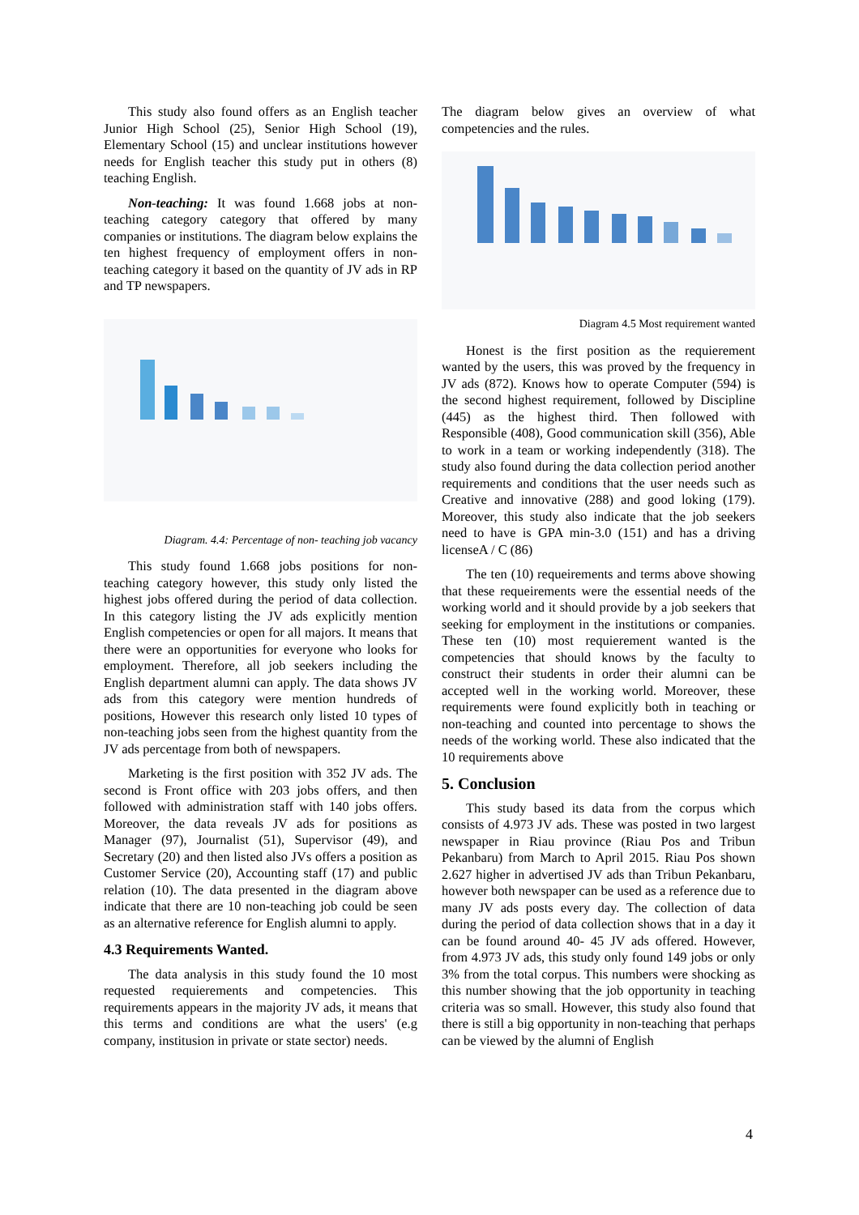This study also found offers as an English teacher Junior High School (25), Senior High School (19), Elementary School (15) and unclear institutions however needs for English teacher this study put in others (8) teaching English.
Non-teaching: It was found 1.668 jobs at non-teaching category category that offered by many companies or institutions. The diagram below explains the ten highest frequency of employment offers in non-teaching category it based on the quantity of JV ads in RP and TP newspapers.
Diagram. 4.4: Percentage of non- teaching job vacancy
This study found 1.668 jobs positions for non-teaching category however, this study only listed the highest jobs offered during the period of data collection. In this category listing the JV ads explicitly mention English competencies or open for all majors. It means that there were an opportunities for everyone who looks for employment. Therefore, all job seekers including the English department alumni can apply. The data shows JV ads from this category were mention hundreds of positions, However this research only listed 10 types of non-teaching jobs seen from the highest quantity from the JV ads percentage from both of newspapers.
Marketing is the first position with 352 JV ads. The second is Front office with 203 jobs offers, and then followed with administration staff with 140 jobs offers. Moreover, the data reveals JV ads for positions as Manager (97), Journalist (51), Supervisor (49), and Secretary (20) and then listed also JVs offers a position as Customer Service (20), Accounting staff (17) and public relation (10). The data presented in the diagram above indicate that there are 10 non-teaching job could be seen as an alternative reference for English alumni to apply.
4.3 Requirements Wanted.
The data analysis in this study found the 10 most requested requierements and competencies. This requirements appears in the majority JV ads, it means that this terms and conditions are what the users' (e.g company, institusion in private or state sector) needs.
The diagram below gives an overview of what competencies and the rules.
Diagram 4.5 Most requirement wanted
Honest is the first position as the requierement wanted by the users, this was proved by the frequency in JV ads (872). Knows how to operate Computer (594) is the second highest requirement, followed by Discipline (445) as the highest third. Then followed with Responsible (408), Good communication skill (356), Able to work in a team or working independently (318). The study also found during the data collection period another requirements and conditions that the user needs such as Creative and innovative (288) and good loking (179). Moreover, this study also indicate that the job seekers need to have is GPA min-3.0 (151) and has a driving licenseA / C (86)
The ten (10) requeirements and terms above showing that these requeirements were the essential needs of the working world and it should provide by a job seekers that seeking for employment in the institutions or companies. These ten (10) most requierement wanted is the competencies that should knows by the faculty to construct their students in order their alumni can be accepted well in the working world. Moreover, these requirements were found explicitly both in teaching or non-teaching and counted into percentage to shows the needs of the working world. These also indicated that the 10 requirements above
5. Conclusion
This study based its data from the corpus which consists of 4.973 JV ads. These was posted in two largest newspaper in Riau province (Riau Pos and Tribun Pekanbaru) from March to April 2015. Riau Pos shown 2.627 higher in advertised JV ads than Tribun Pekanbaru, however both newspaper can be used as a reference due to many JV ads posts every day. The collection of data during the period of data collection shows that in a day it can be found around 40- 45 JV ads offered. However, from 4.973 JV ads, this study only found 149 jobs or only 3% from the total corpus. This numbers were shocking as this number showing that the job opportunity in teaching criteria was so small. However, this study also found that there is still a big opportunity in non-teaching that perhaps can be viewed by the alumni of English
4